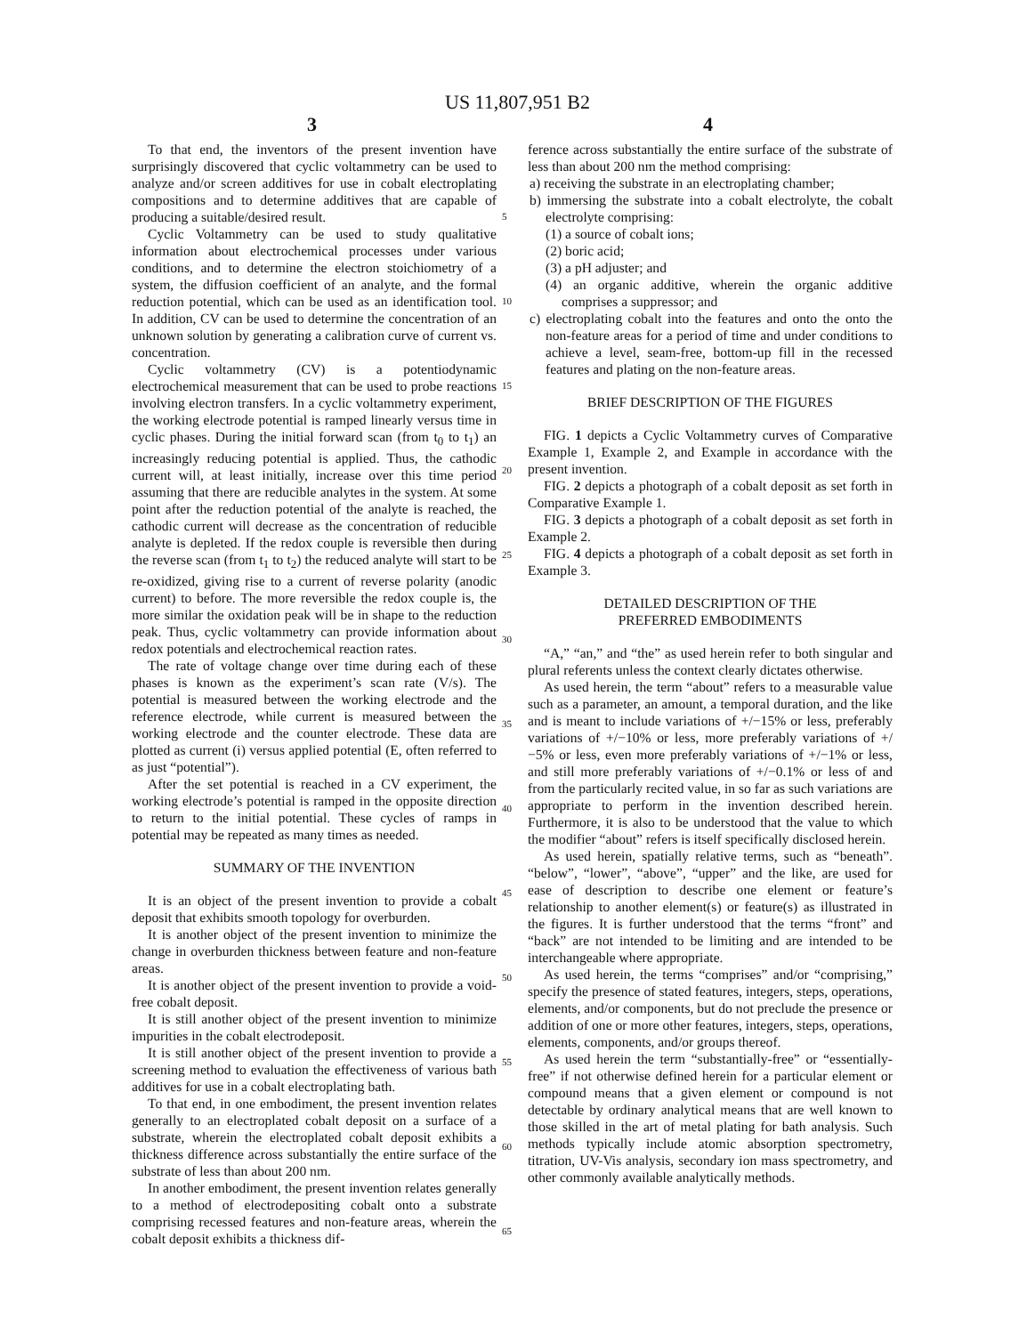US 11,807,951 B2
3 4
To that end, the inventors of the present invention have surprisingly discovered that cyclic voltammetry can be used to analyze and/or screen additives for use in cobalt electroplating compositions and to determine additives that are capable of producing a suitable/desired result.
Cyclic Voltammetry can be used to study qualitative information about electrochemical processes under various conditions, and to determine the electron stoichiometry of a system, the diffusion coefficient of an analyte, and the formal reduction potential, which can be used as an identification tool. In addition, CV can be used to determine the concentration of an unknown solution by generating a calibration curve of current vs. concentration.
Cyclic voltammetry (CV) is a potentiodynamic electrochemical measurement that can be used to probe reactions involving electron transfers. In a cyclic voltammetry experiment, the working electrode potential is ramped linearly versus time in cyclic phases. During the initial forward scan (from t<sub>0</sub> to t<sub>1</sub>) an increasingly reducing potential is applied. Thus, the cathodic current will, at least initially, increase over this time period assuming that there are reducible analytes in the system. At some point after the reduction potential of the analyte is reached, the cathodic current will decrease as the concentration of reducible analyte is depleted. If the redox couple is reversible then during the reverse scan (from t<sub>1</sub> to t<sub>2</sub>) the reduced analyte will start to be re-oxidized, giving rise to a current of reverse polarity (anodic current) to before. The more reversible the redox couple is, the more similar the oxidation peak will be in shape to the reduction peak. Thus, cyclic voltammetry can provide information about redox potentials and electrochemical reaction rates.
The rate of voltage change over time during each of these phases is known as the experiment’s scan rate (V/s). The potential is measured between the working electrode and the reference electrode, while current is measured between the working electrode and the counter electrode. These data are plotted as current (i) versus applied potential (E, often referred to as just “potential”).
After the set potential is reached in a CV experiment, the working electrode’s potential is ramped in the opposite direction to return to the initial potential. These cycles of ramps in potential may be repeated as many times as needed.
SUMMARY OF THE INVENTION
It is an object of the present invention to provide a cobalt deposit that exhibits smooth topology for overburden.
It is another object of the present invention to minimize the change in overburden thickness between feature and non-feature areas.
It is another object of the present invention to provide a void-free cobalt deposit.
It is still another object of the present invention to minimize impurities in the cobalt electrodeposit.
It is still another object of the present invention to provide a screening method to evaluation the effectiveness of various bath additives for use in a cobalt electroplating bath.
To that end, in one embodiment, the present invention relates generally to an electroplated cobalt deposit on a surface of a substrate, wherein the electroplated cobalt deposit exhibits a thickness difference across substantially the entire surface of the substrate of less than about 200 nm.
In another embodiment, the present invention relates generally to a method of electrodepositing cobalt onto a substrate comprising recessed features and non-feature areas, wherein the cobalt deposit exhibits a thickness dif-
5
10
15
20
25
30
35
40
45
50
55
60
65
ference across substantially the entire surface of the substrate of less than about 200 nm the method comprising:
a) receiving the substrate in an electroplating chamber;
b) immersing the substrate into a cobalt electrolyte, the cobalt electrolyte comprising:
(1) a source of cobalt ions;
(2) boric acid;
(3) a pH adjuster; and
(4) an organic additive, wherein the organic additive comprises a suppressor; and
c) electroplating cobalt into the features and onto the onto the non-feature areas for a period of time and under conditions to achieve a level, seam-free, bottom-up fill in the recessed features and plating on the non-feature areas.
BRIEF DESCRIPTION OF THE FIGURES
FIG. 1 depicts a Cyclic Voltammetry curves of Comparative Example 1, Example 2, and Example in accordance with the present invention.
FIG. 2 depicts a photograph of a cobalt deposit as set forth in Comparative Example 1.
FIG. 3 depicts a photograph of a cobalt deposit as set forth in Example 2.
FIG. 4 depicts a photograph of a cobalt deposit as set forth in Example 3.
DETAILED DESCRIPTION OF THE
PREFERRED EMBODIMENTS
“A,” “an,” and “the” as used herein refer to both singular and plural referents unless the context clearly dictates otherwise.
As used herein, the term “about” refers to a measurable value such as a parameter, an amount, a temporal duration, and the like and is meant to include variations of +/−15% or less, preferably variations of +/−10% or less, more preferably variations of +/−5% or less, even more preferably variations of +/−1% or less, and still more preferably variations of +/−0.1% or less of and from the particularly recited value, in so far as such variations are appropriate to perform in the invention described herein. Furthermore, it is also to be understood that the value to which the modifier “about” refers is itself specifically disclosed herein.
As used herein, spatially relative terms, such as “beneath”. “below”, “lower”, “above”, “upper” and the like, are used for ease of description to describe one element or feature’s relationship to another element(s) or feature(s) as illustrated in the figures. It is further understood that the terms “front” and “back” are not intended to be limiting and are intended to be interchangeable where appropriate.
As used herein, the terms “comprises” and/or “comprising,” specify the presence of stated features, integers, steps, operations, elements, and/or components, but do not preclude the presence or addition of one or more other features, integers, steps, operations, elements, components, and/or groups thereof.
As used herein the term “substantially-free” or “essentially-free” if not otherwise defined herein for a particular element or compound means that a given element or compound is not detectable by ordinary analytical means that are well known to those skilled in the art of metal plating for bath analysis. Such methods typically include atomic absorption spectrometry, titration, UV-Vis analysis, secondary ion mass spectrometry, and other commonly available analytically methods.